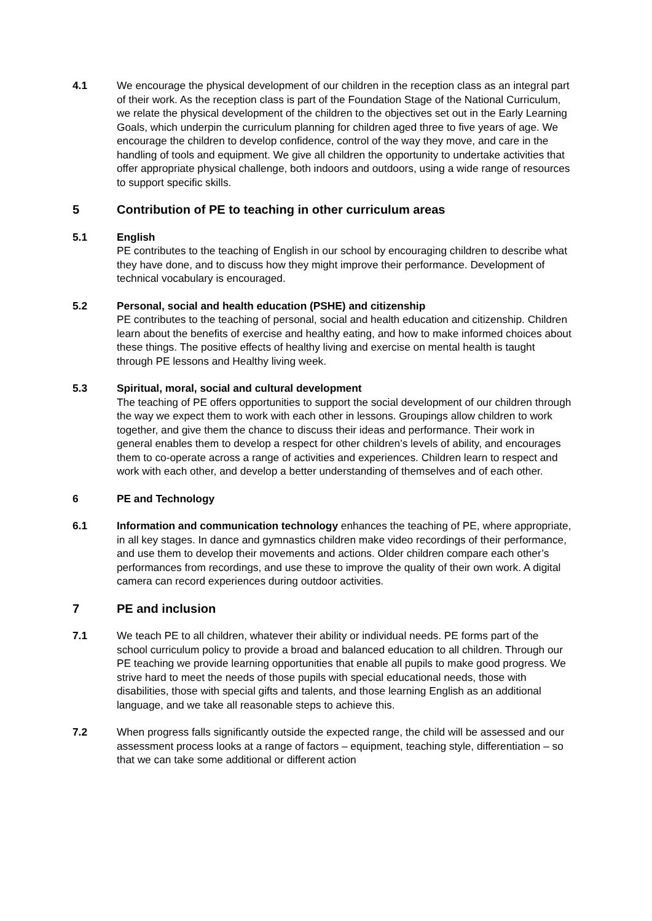4.1 We encourage the physical development of our children in the reception class as an integral part of their work. As the reception class is part of the Foundation Stage of the National Curriculum, we relate the physical development of the children to the objectives set out in the Early Learning Goals, which underpin the curriculum planning for children aged three to five years of age. We encourage the children to develop confidence, control of the way they move, and care in the handling of tools and equipment. We give all children the opportunity to undertake activities that offer appropriate physical challenge, both indoors and outdoors, using a wide range of resources to support specific skills.
5 Contribution of PE to teaching in other curriculum areas
5.1 English
PE contributes to the teaching of English in our school by encouraging children to describe what they have done, and to discuss how they might improve their performance. Development of technical vocabulary is encouraged.
5.2 Personal, social and health education (PSHE) and citizenship
PE contributes to the teaching of personal, social and health education and citizenship. Children learn about the benefits of exercise and healthy eating, and how to make informed choices about these things. The positive effects of healthy living and exercise on mental health is taught through PE lessons and Healthy living week.
5.3 Spiritual, moral, social and cultural development
The teaching of PE offers opportunities to support the social development of our children through the way we expect them to work with each other in lessons. Groupings allow children to work together, and give them the chance to discuss their ideas and performance. Their work in general enables them to develop a respect for other children’s levels of ability, and encourages them to co-operate across a range of activities and experiences. Children learn to respect and work with each other, and develop a better understanding of themselves and of each other.
6 PE and Technology
6.1 Information and communication technology enhances the teaching of PE, where appropriate, in all key stages. In dance and gymnastics children make video recordings of their performance, and use them to develop their movements and actions. Older children compare each other’s performances from recordings, and use these to improve the quality of their own work. A digital camera can record experiences during outdoor activities.
7 PE and inclusion
7.1 We teach PE to all children, whatever their ability or individual needs. PE forms part of the school curriculum policy to provide a broad and balanced education to all children. Through our PE teaching we provide learning opportunities that enable all pupils to make good progress. We strive hard to meet the needs of those pupils with special educational needs, those with disabilities, those with special gifts and talents, and those learning English as an additional language, and we take all reasonable steps to achieve this.
7.2 When progress falls significantly outside the expected range, the child will be assessed and our assessment process looks at a range of factors – equipment, teaching style, differentiation – so that we can take some additional or different action